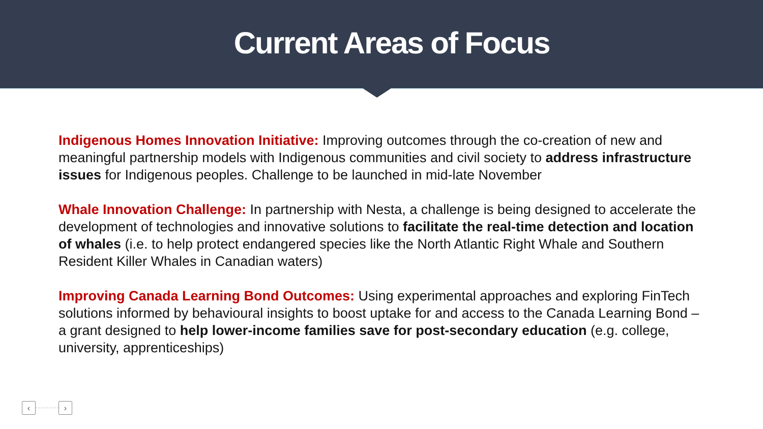Current Areas of Focus
Indigenous Homes Innovation Initiative: Improving outcomes through the co-creation of new and meaningful partnership models with Indigenous communities and civil society to address infrastructure issues for Indigenous peoples. Challenge to be launched in mid-late November
Whale Innovation Challenge: In partnership with Nesta, a challenge is being designed to accelerate the development of technologies and innovative solutions to facilitate the real-time detection and location of whales (i.e. to help protect endangered species like the North Atlantic Right Whale and Southern Resident Killer Whales in Canadian waters)
Improving Canada Learning Bond Outcomes: Using experimental approaches and exploring FinTech solutions informed by behavioural insights to boost uptake for and access to the Canada Learning Bond – a grant designed to help lower-income families save for post-secondary education (e.g. college, university, apprenticeships)
‹ ›